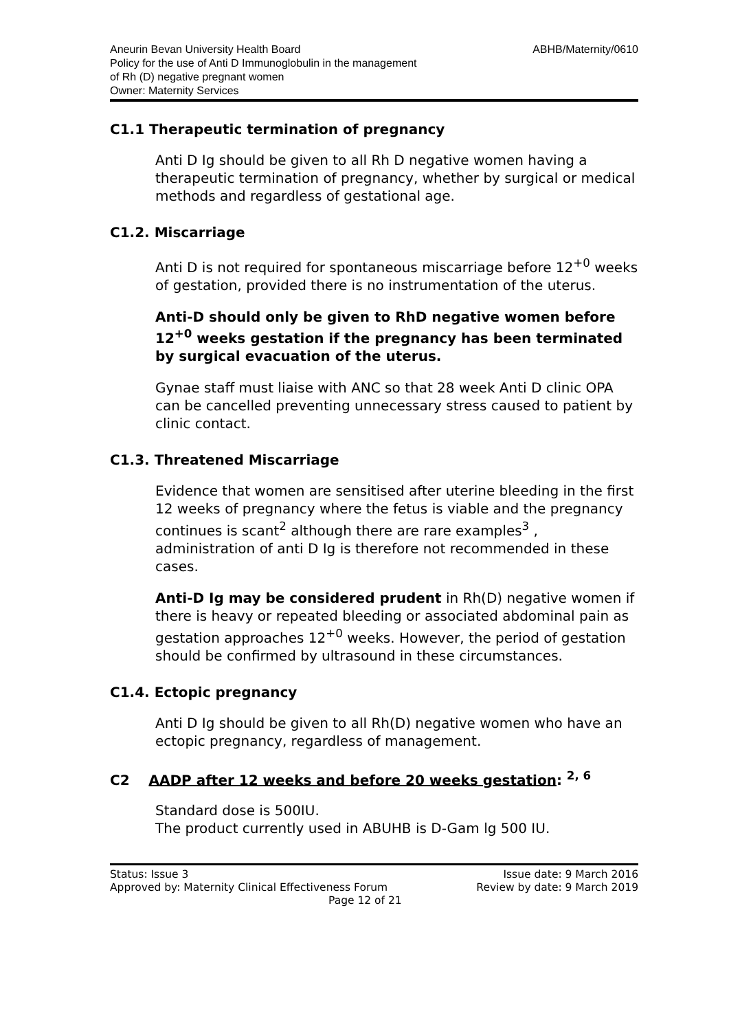Aneurin Bevan University Health Board
Policy for the use of Anti D Immunoglobulin in the management
of Rh (D) negative pregnant women
Owner: Maternity Services
ABHB/Maternity/0610
C1.1 Therapeutic termination of pregnancy
Anti D Ig should be given to all Rh D negative women having a therapeutic termination of pregnancy, whether by surgical or medical methods and regardless of gestational age.
C1.2. Miscarriage
Anti D is not required for spontaneous miscarriage before 12<sup>+0</sup> weeks of gestation, provided there is no instrumentation of the uterus.
Anti-D should only be given to RhD negative women before 12<sup>+0</sup> weeks gestation if the pregnancy has been terminated by surgical evacuation of the uterus.
Gynae staff must liaise with ANC so that 28 week Anti D clinic OPA can be cancelled preventing unnecessary stress caused to patient by clinic contact.
C1.3. Threatened Miscarriage
Evidence that women are sensitised after uterine bleeding in the first 12 weeks of pregnancy where the fetus is viable and the pregnancy continues is scant<sup>2</sup> although there are rare examples<sup>3</sup> , administration of anti D Ig is therefore not recommended in these cases.
Anti-D Ig may be considered prudent in Rh(D) negative women if there is heavy or repeated bleeding or associated abdominal pain as gestation approaches 12<sup>+0</sup> weeks. However, the period of gestation should be confirmed by ultrasound in these circumstances.
C1.4. Ectopic pregnancy
Anti D Ig should be given to all Rh(D) negative women who have an ectopic pregnancy, regardless of management.
C2 AADP after 12 weeks and before 20 weeks gestation: <sup>2, 6</sup>
Standard dose is 500IU.
The product currently used in ABUHB is D-Gam lg 500 IU.
Status: Issue 3
Approved by: Maternity Clinical Effectiveness Forum
Page 12 of 21
Issue date: 9 March 2016
Review by date: 9 March 2019